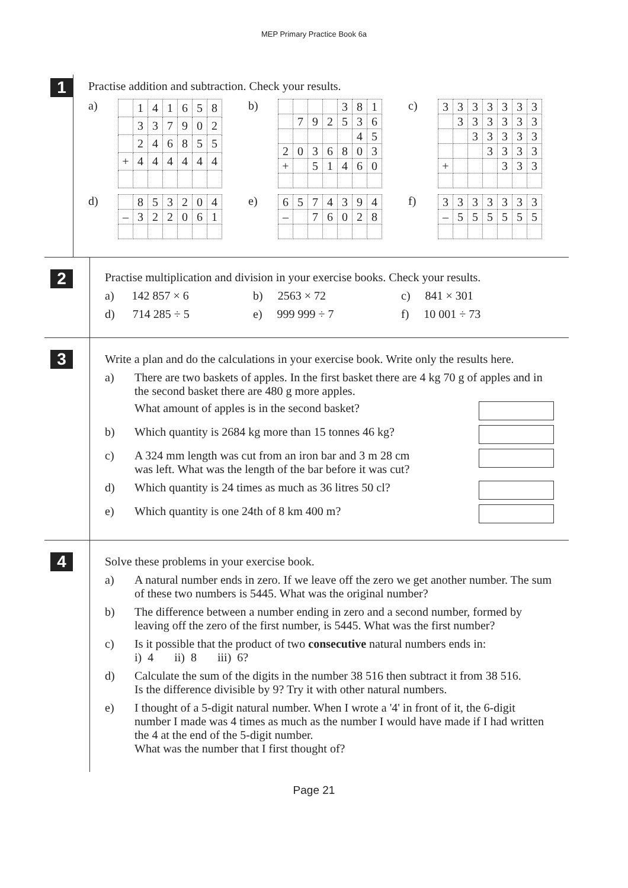MEP Primary Practice Book 6a
1
Practise addition and subtraction. Check your results.
a)
| | 1 | 4 | 1 | 6 | 5 | 8 |
| | 3 | 3 | 7 | 9 | 0 | 2 |
| | 2 | 4 | 6 | 8 | 5 | 5 |
| + | 4 | 4 | 4 | 4 | 4 | 4 |
b)
| | | | | 3 | 8 | 1 |
| | 7 | 9 | 2 | 5 | 3 | 6 |
| | | | | | 4 | 5 |
| 2 | 0 | 3 | 6 | 8 | 0 | 3 |
| + | | 5 | 1 | 4 | 6 | 0 |
c)
| 3 | 3 | 3 | 3 | 3 | 3 | 3 |
| | 3 | 3 | 3 | 3 | 3 | 3 |
| | | 3 | 3 | 3 | 3 | 3 |
| | | | 3 | 3 | 3 | 3 |
| + | | | | 3 | 3 | 3 |
d)
| | 8 | 5 | 3 | 2 | 0 | 4 |
| – | 3 | 2 | 2 | 0 | 6 | 1 |
e)
| 6 | 5 | 7 | 4 | 3 | 9 | 4 |
| – | | 7 | 6 | 0 | 2 | 8 |
f)
| 3 | 3 | 3 | 3 | 3 | 3 | 3 |
| – | 5 | 5 | 5 | 5 | 5 | 5 |
2
Practise multiplication and division in your exercise books. Check your results.
a) 142 857 × 6 b) 2563 × 72 c) 841 × 301
d) 714 285 ÷ 5 e) 999 999 ÷ 7 f) 10 001 ÷ 73
3
Write a plan and do the calculations in your exercise book. Write only the results here.
a) There are two baskets of apples. In the first basket there are 4 kg 70 g of apples and in the second basket there are 480 g more apples.
What amount of apples is in the second basket?
b) Which quantity is 2684 kg more than 15 tonnes 46 kg?
c) A 324 mm length was cut from an iron bar and 3 m 28 cm
was left. What was the length of the bar before it was cut?
d) Which quantity is 24 times as much as 36 litres 50 cl?
e) Which quantity is one 24th of 8 km 400 m?
4
Solve these problems in your exercise book.
a) A natural number ends in zero. If we leave off the zero we get another number. The sum of these two numbers is 5445. What was the original number?
b) The difference between a number ending in zero and a second number, formed by leaving off the zero of the first number, is 5445. What was the first number?
c) Is it possible that the product of two consecutive natural numbers ends in:
i) 4 ii) 8 iii) 6?
d) Calculate the sum of the digits in the number 38 516 then subtract it from 38 516.
Is the difference divisible by 9? Try it with other natural numbers.
e) I thought of a 5-digit natural number. When I wrote a '4' in front of it, the 6-digit number I made was 4 times as much as the number I would have made if I had written the 4 at the end of the 5-digit number.
What was the number that I first thought of?
Page 21